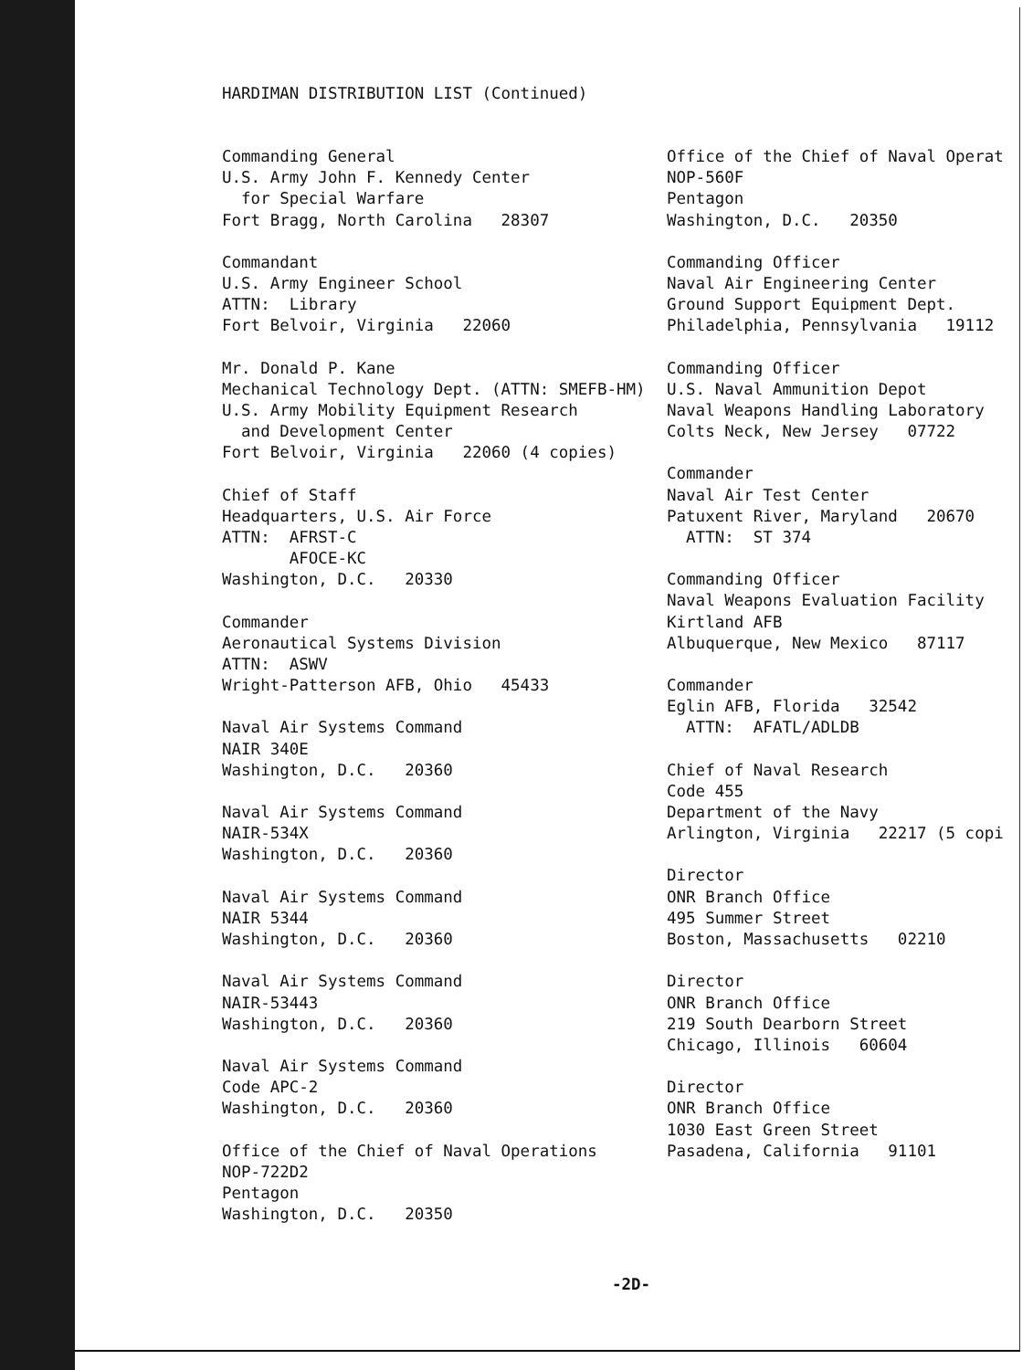HARDIMAN DISTRIBUTION LIST (Continued)
Commanding General U.S. Army John F. Kennedy Center for Special Warfare Fort Bragg, North Carolina 28307
Commandant U.S. Army Engineer School ATTN: Library Fort Belvoir, Virginia 22060
Mr. Donald P. Kane Mechanical Technology Dept. (ATTN: SMEFB-HM) U.S. Army Mobility Equipment Research and Development Center Fort Belvoir, Virginia 22060 (4 copies)
Chief of Staff Headquarters, U.S. Air Force ATTN: AFRST-C AFOCE-KC Washington, D.C. 20330
Commander Aeronautical Systems Division ATTN: ASWV Wright-Patterson AFB, Ohio 45433
Naval Air Systems Command NAIR 340E Washington, D.C. 20360
Naval Air Systems Command NAIR-534X Washington, D.C. 20360
Naval Air Systems Command NAIR 5344 Washington, D.C. 20360
Naval Air Systems Command NAIR-53443 Washington, D.C. 20360
Naval Air Systems Command Code APC-2 Washington, D.C. 20360
Office of the Chief of Naval Operations NOP-722D2 Pentagon Washington, D.C. 20350
Office of the Chief of Naval Operat NOP-560F Pentagon Washington, D.C. 20350
Commanding Officer Naval Air Engineering Center Ground Support Equipment Dept. Philadelphia, Pennsylvania 19112
Commanding Officer U.S. Naval Ammunition Depot Naval Weapons Handling Laboratory Colts Neck, New Jersey 07722
Commander Naval Air Test Center Patuxent River, Maryland 20670 ATTN: ST 374
Commanding Officer Naval Weapons Evaluation Facility Kirtland AFB Albuquerque, New Mexico 87117
Commander Eglin AFB, Florida 32542 ATTN: AFATL/ADLDB
Chief of Naval Research Code 455 Department of the Navy Arlington, Virginia 22217 (5 copi
Director ONR Branch Office 495 Summer Street Boston, Massachusetts 02210
Director ONR Branch Office 219 South Dearborn Street Chicago, Illinois 60604
Director ONR Branch Office 1030 East Green Street Pasadena, California 91101
-2D-